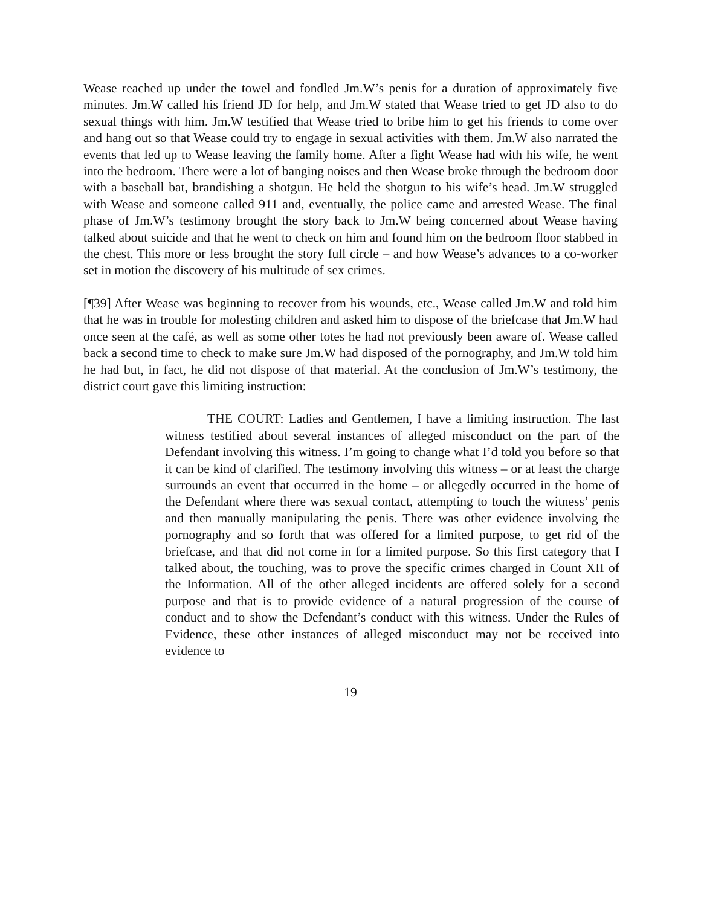Wease reached up under the towel and fondled Jm.W’s penis for a duration of approximately five minutes. Jm.W called his friend JD for help, and Jm.W stated that Wease tried to get JD also to do sexual things with him. Jm.W testified that Wease tried to bribe him to get his friends to come over and hang out so that Wease could try to engage in sexual activities with them. Jm.W also narrated the events that led up to Wease leaving the family home. After a fight Wease had with his wife, he went into the bedroom. There were a lot of banging noises and then Wease broke through the bedroom door with a baseball bat, brandishing a shotgun. He held the shotgun to his wife’s head. Jm.W struggled with Wease and someone called 911 and, eventually, the police came and arrested Wease. The final phase of Jm.W’s testimony brought the story back to Jm.W being concerned about Wease having talked about suicide and that he went to check on him and found him on the bedroom floor stabbed in the chest. This more or less brought the story full circle – and how Wease’s advances to a co-worker set in motion the discovery of his multitude of sex crimes.
[¶39] After Wease was beginning to recover from his wounds, etc., Wease called Jm.W and told him that he was in trouble for molesting children and asked him to dispose of the briefcase that Jm.W had once seen at the café, as well as some other totes he had not previously been aware of. Wease called back a second time to check to make sure Jm.W had disposed of the pornography, and Jm.W told him he had but, in fact, he did not dispose of that material. At the conclusion of Jm.W’s testimony, the district court gave this limiting instruction:
THE COURT: Ladies and Gentlemen, I have a limiting instruction. The last witness testified about several instances of alleged misconduct on the part of the Defendant involving this witness. I’m going to change what I’d told you before so that it can be kind of clarified. The testimony involving this witness – or at least the charge surrounds an event that occurred in the home – or allegedly occurred in the home of the Defendant where there was sexual contact, attempting to touch the witness’ penis and then manually manipulating the penis. There was other evidence involving the pornography and so forth that was offered for a limited purpose, to get rid of the briefcase, and that did not come in for a limited purpose. So this first category that I talked about, the touching, was to prove the specific crimes charged in Count XII of the Information. All of the other alleged incidents are offered solely for a second purpose and that is to provide evidence of a natural progression of the course of conduct and to show the Defendant’s conduct with this witness. Under the Rules of Evidence, these other instances of alleged misconduct may not be received into evidence to
19